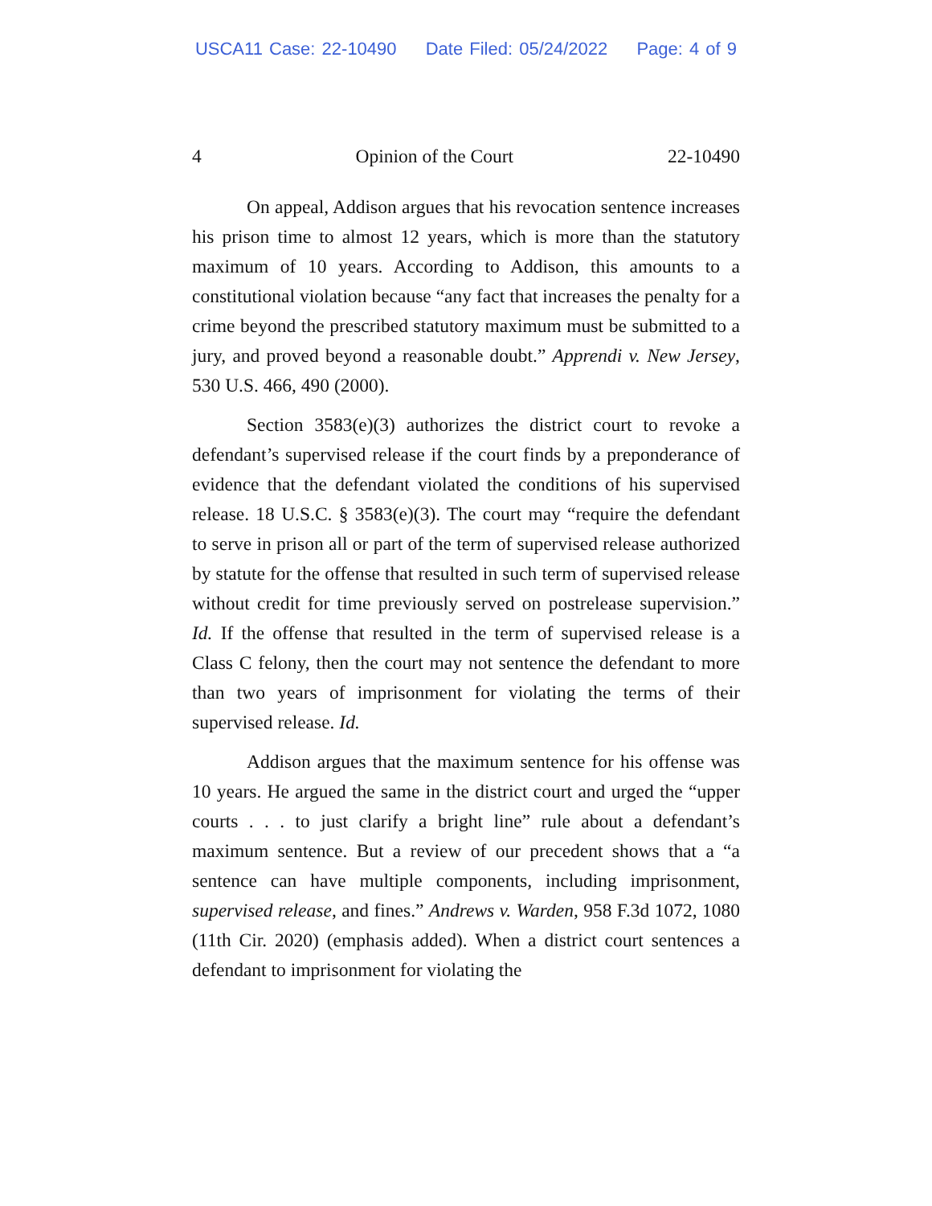USCA11 Case: 22-10490 Date Filed: 05/24/2022 Page: 4 of 9
4 Opinion of the Court 22-10490
On appeal, Addison argues that his revocation sentence increases his prison time to almost 12 years, which is more than the statutory maximum of 10 years. According to Addison, this amounts to a constitutional violation because “any fact that increases the penalty for a crime beyond the prescribed statutory maximum must be submitted to a jury, and proved beyond a reasonable doubt.” Apprendi v. New Jersey, 530 U.S. 466, 490 (2000).
Section 3583(e)(3) authorizes the district court to revoke a defendant’s supervised release if the court finds by a preponderance of evidence that the defendant violated the conditions of his supervised release. 18 U.S.C. § 3583(e)(3). The court may “require the defendant to serve in prison all or part of the term of supervised release authorized by statute for the offense that resulted in such term of supervised release without credit for time previously served on postrelease supervision.” Id. If the offense that resulted in the term of supervised release is a Class C felony, then the court may not sentence the defendant to more than two years of imprisonment for violating the terms of their supervised release. Id.
Addison argues that the maximum sentence for his offense was 10 years. He argued the same in the district court and urged the “upper courts . . . to just clarify a bright line” rule about a defendant’s maximum sentence. But a review of our precedent shows that a “a sentence can have multiple components, including imprisonment, supervised release, and fines.” Andrews v. Warden, 958 F.3d 1072, 1080 (11th Cir. 2020) (emphasis added). When a district court sentences a defendant to imprisonment for violating the